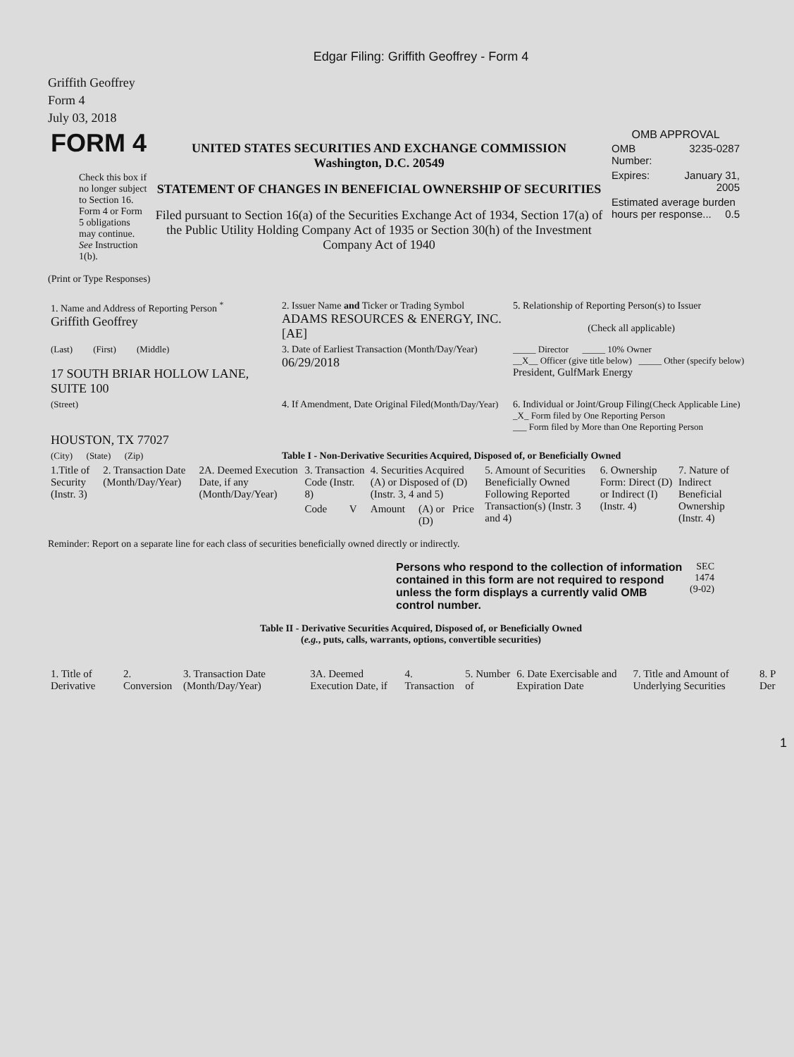Edgar Filing: Griffith Geoffrey - Form 4
Griffith Geoffrey
Form 4
July 03, 2018
| FORM 4 Check this box if no longer subject to Section 16. Form 4 or Form 5 obligations may continue. See Instruction 1(b). | UNITED STATES SECURITIES AND EXCHANGE COMMISSION Washington, D.C. 20549 STATEMENT OF CHANGES IN BENEFICIAL OWNERSHIP OF SECURITIES Filed pursuant to Section 16(a) of the Securities Exchange Act of 1934, Section 17(a) of the Public Utility Holding Company Act of 1935 or Section 30(h) of the Investment Company Act of 1940 | OMB APPROVAL / OMB Number: / 3235-0287 / / Expires: / January 31, 2005 / / Estimated average burden hours per response... 0.5 / / |
(Print or Type Responses)
| 1. Name and Address of Reporting Person <sup>*</sup> Griffith Geoffrey | 2. Issuer Name and Ticker or Trading Symbol ADAMS RESOURCES & ENERGY, INC. [AE] | 5. Relationship of Reporting Person(s) to Issuer (Check all applicable) |
| (Last) (First) (Middle) 17 SOUTH BRIAR HOLLOW LANE, SUITE 100 | 3. Date of Earliest Transaction (Month/Day/Year) 06/29/2018 | _____ Director _____ 10% Owner __X__ Officer (give title below) _____ Other (specify below) President, GulfMark Energy |
| (Street) HOUSTON, TX 77027 | 4. If Amendment, Date Original Filed (Month/Day/Year) | 6. Individual or Joint/Group Filing (Check Applicable Line) _X_ Form filed by One Reporting Person ___ Form filed by More than One Reporting Person |
| (City) (State) (Zip) | Table I - Non-Derivative Securities Acquired, Disposed of, or Beneficially Owned | |
| 1.Title of Security (Instr. 3) | 2. Transaction Date (Month/Day/Year) | 2A. Deemed Execution Date, if any (Month/Day/Year) | 3. Transaction Code (Instr. 8) | | 4. Securities Acquired (A) or Disposed of (D) (Instr. 3, 4 and 5) | | | 5. Amount of Securities Beneficially Owned Following Reported Transaction(s) (Instr. 3 and 4) | 6. Ownership Form: Direct (D) or Indirect (I) (Instr. 4) | 7. Nature of Indirect Beneficial Ownership (Instr. 4) |
| --- | --- | --- | --- | --- | --- | --- | --- | --- | --- | --- |
| | | | Code | V | Amount | (A) or (D) | Price | | | |
Reminder: Report on a separate line for each class of securities beneficially owned directly or indirectly.
| Persons who respond to the collection of information contained in this form are not required to respond unless the form displays a currently valid OMB control number. | SEC 1474 (9-02) |
Table II - Derivative Securities Acquired, Disposed of, or Beneficially Owned
(e.g., puts, calls, warrants, options, convertible securities)
| 1. Title of Derivative | 2. Conversion | 3. Transaction Date (Month/Day/Year) | 3A. Deemed Execution Date, if | 4. Transaction | 5. Number of | 6. Date Exercisable and Expiration Date | 7. Title and Amount of Underlying Securities | 8. P Der |
| --- | --- | --- | --- | --- | --- | --- | --- | --- |
1